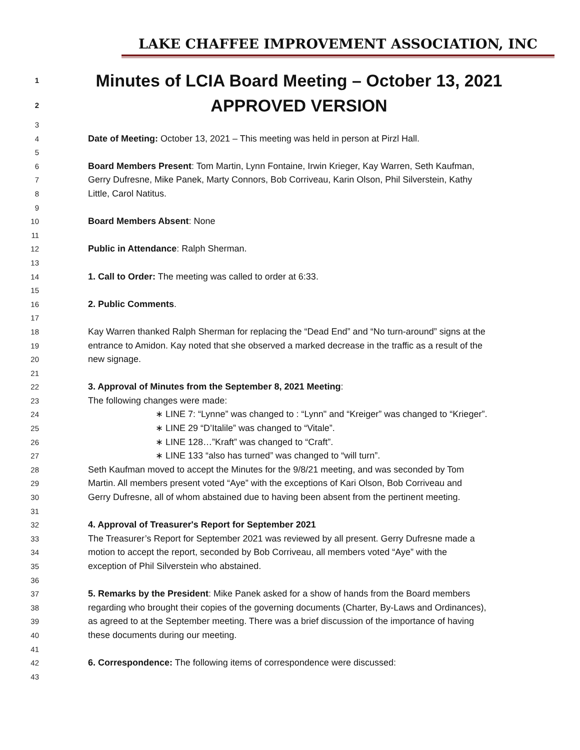LAKE CHAFFEE IMPROVEMENT ASSOCIATION, INC
1 Minutes of LCIA Board Meeting – October 13, 2021
2 APPROVED VERSION
3
4 Date of Meeting: October 13, 2021 – This meeting was held in person at Pirzl Hall.
5
6 Board Members Present: Tom Martin, Lynn Fontaine, Irwin Krieger, Kay Warren, Seth Kaufman,
7 Gerry Dufresne, Mike Panek, Marty Connors, Bob Corriveau, Karin Olson, Phil Silverstein, Kathy
8 Little, Carol Natitus.
9
10 Board Members Absent: None
11
12 Public in Attendance: Ralph Sherman.
13
14 1. Call to Order: The meeting was called to order at 6:33.
15
16 2. Public Comments.
17
18 Kay Warren thanked Ralph Sherman for replacing the “Dead End” and “No turn-around” signs at the
19 entrance to Amidon. Kay noted that she observed a marked decrease in the traffic as a result of the
20 new signage.
21
22 3. Approval of Minutes from the September 8, 2021 Meeting:
23 The following changes were made:
24 ∗ LINE 7: “Lynne” was changed to : “Lynn" and “Kreiger” was changed to “Krieger”.
25 ∗ LINE 29 “D’Italile” was changed to “Vitale”.
26 ∗ LINE 128…”Kraft” was changed to “Craft”.
27 ∗ LINE 133 “also has turned” was changed to “will turn”.
28 Seth Kaufman moved to accept the Minutes for the 9/8/21 meeting, and was seconded by Tom
29 Martin. All members present voted “Aye” with the exceptions of Kari Olson, Bob Corriveau and
30 Gerry Dufresne, all of whom abstained due to having been absent from the pertinent meeting.
31
32 4. Approval of Treasurer's Report for September 2021
33 The Treasurer’s Report for September 2021 was reviewed by all present. Gerry Dufresne made a
34 motion to accept the report, seconded by Bob Corriveau, all members voted “Aye” with the
35 exception of Phil Silverstein who abstained.
36
37 5. Remarks by the President: Mike Panek asked for a show of hands from the Board members
38 regarding who brought their copies of the governing documents (Charter, By-Laws and Ordinances),
39 as agreed to at the September meeting. There was a brief discussion of the importance of having
40 these documents during our meeting.
41
42 6. Correspondence: The following items of correspondence were discussed:
43